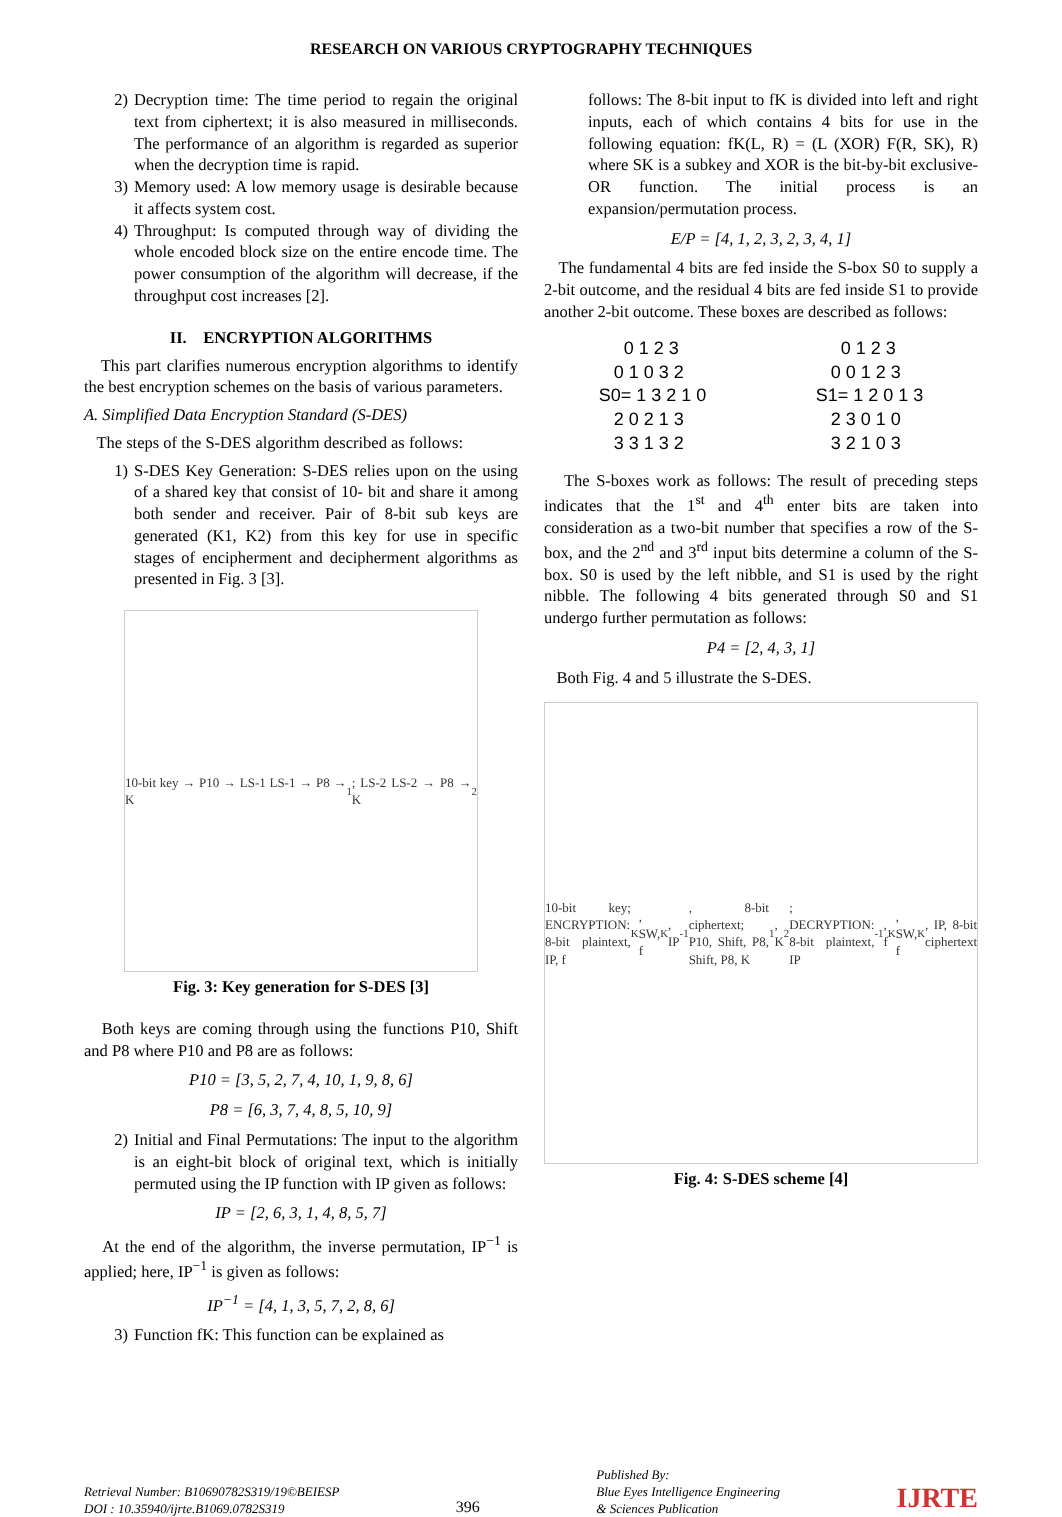RESEARCH ON VARIOUS CRYPTOGRAPHY TECHNIQUES
2) Decryption time: The time period to regain the original text from ciphertext; it is also measured in milliseconds. The performance of an algorithm is regarded as superior when the decryption time is rapid.
3) Memory used: A low memory usage is desirable because it affects system cost.
4) Throughput: Is computed through way of dividing the whole encoded block size on the entire encode time. The power consumption of the algorithm will decrease, if the throughput cost increases [2].
II. ENCRYPTION ALGORITHMS
This part clarifies numerous encryption algorithms to identify the best encryption schemes on the basis of various parameters.
A. Simplified Data Encryption Standard (S-DES)
The steps of the S-DES algorithm described as follows:
1) S-DES Key Generation: S-DES relies upon on the using of a shared key that consist of 10- bit and share it among both sender and receiver. Pair of 8-bit sub keys are generated (K1, K2) from this key for use in specific stages of encipherment and decipherment algorithms as presented in Fig. 3 [3].
10-bit key → P10 → LS-1 LS-1 → P8 → K<sub>1</sub> ; LS-2 LS-2 → P8 → K<sub>2</sub>
Fig. 3: Key generation for S-DES [3]
Both keys are coming through using the functions P10, Shift and P8 where P10 and P8 are as follows:
P10 = [3, 5, 2, 7, 4, 10, 1, 9, 8, 6]
P8 = [6, 3, 7, 4, 8, 5, 10, 9]
2) Initial and Final Permutations: The input to the algorithm is an eight-bit block of original text, which is initially permuted using the IP function with IP given as follows:
IP = [2, 6, 3, 1, 4, 8, 5, 7]
At the end of the algorithm, the inverse permutation, IP<sup>−1</sup> is applied; here, IP<sup>−1</sup> is given as follows:
IP<sup>−1</sup> = [4, 1, 3, 5, 7, 2, 8, 6]
3) Function fK: This function can be explained as
follows: The 8-bit input to fK is divided into left and right inputs, each of which contains 4 bits for use in the following equation: fK(L, R) = (L (XOR) F(R, SK), R) where SK is a subkey and XOR is the bit-by-bit exclusive-OR function. The initial process is an expansion/permutation process.
E/P = [4, 1, 2, 3, 2, 3, 4, 1]
The fundamental 4 bits are fed inside the S-box S0 to supply a 2-bit outcome, and the residual 4 bits are fed inside S1 to provide another 2-bit outcome. These boxes are described as follows:
     0 1 2 3
   0 1 0 3 2
S0= 1 3 2 1 0
   2 0 2 1 3
   3 3 1 3 2
     0 1 2 3
   0 0 1 2 3
S1= 1 2 0 1 3
   2 3 0 1 0
   3 2 1 0 3
The S-boxes work as follows: The result of preceding steps indicates that the 1<sup>st</sup> and 4<sup>th</sup> enter bits are taken into consideration as a two-bit number that specifies a row of the S-box, and the 2<sup>nd</sup> and 3<sup>rd</sup> input bits determine a column of the S-box. S0 is used by the left nibble, and S1 is used by the right nibble. The following 4 bits generated through S0 and S1 undergo further permutation as follows:
P4 = [2, 4, 3, 1]
Both Fig. 4 and 5 illustrate the S-DES.
10-bit key; ENCRYPTION: 8-bit plaintext, IP, f<sub>K</sub>, SW, f<sub>K</sub>, IP<sup>-1</sup>, 8-bit ciphertext; P10, Shift, P8, Shift, P8, K<sub>1</sub>, K<sub>2</sub>; DECRYPTION: 8-bit plaintext, IP<sup>-1</sup>, f<sub>K</sub>, SW, f<sub>K</sub>, IP, 8-bit ciphertext
Fig. 4: S-DES scheme [4]
Retrieval Number: B10690782S319/19©BEIESP
DOI : 10.35940/ijrte.B1069.0782S319
396
Published By:
Blue Eyes Intelligence Engineering
& Sciences Publication
IJRTE